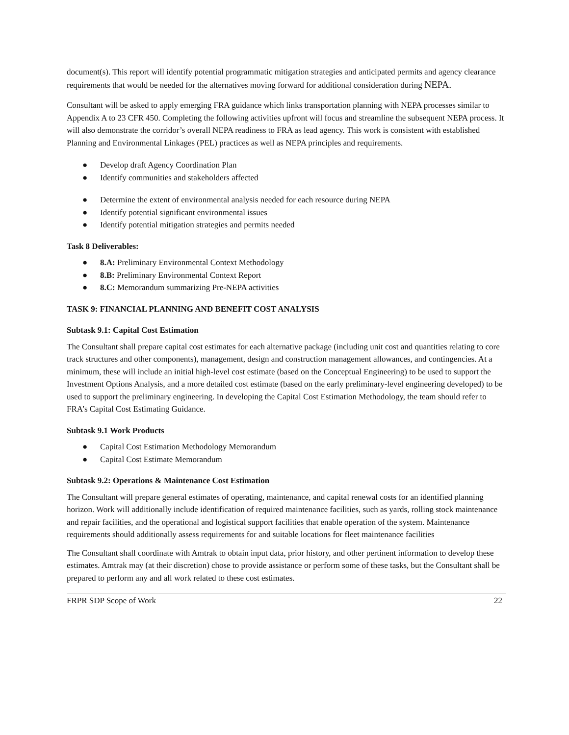document(s). This report will identify potential programmatic mitigation strategies and anticipated permits and agency clearance requirements that would be needed for the alternatives moving forward for additional consideration during NEPA.
Consultant will be asked to apply emerging FRA guidance which links transportation planning with NEPA processes similar to Appendix A to 23 CFR 450. Completing the following activities upfront will focus and streamline the subsequent NEPA process. It will also demonstrate the corridor’s overall NEPA readiness to FRA as lead agency. This work is consistent with established Planning and Environmental Linkages (PEL) practices as well as NEPA principles and requirements.
● Develop draft Agency Coordination Plan
● Identify communities and stakeholders affected
● Determine the extent of environmental analysis needed for each resource during NEPA
● Identify potential significant environmental issues
● Identify potential mitigation strategies and permits needed
Task 8 Deliverables:
● 8.A: Preliminary Environmental Context Methodology
● 8.B: Preliminary Environmental Context Report
● 8.C: Memorandum summarizing Pre-NEPA activities
TASK 9: FINANCIAL PLANNING AND BENEFIT COST ANALYSIS
Subtask 9.1: Capital Cost Estimation
The Consultant shall prepare capital cost estimates for each alternative package (including unit cost and quantities relating to core track structures and other components), management, design and construction management allowances, and contingencies. At a minimum, these will include an initial high-level cost estimate (based on the Conceptual Engineering) to be used to support the Investment Options Analysis, and a more detailed cost estimate (based on the early preliminary-level engineering developed) to be used to support the preliminary engineering. In developing the Capital Cost Estimation Methodology, the team should refer to FRA’s Capital Cost Estimating Guidance.
Subtask 9.1 Work Products
● Capital Cost Estimation Methodology Memorandum
● Capital Cost Estimate Memorandum
Subtask 9.2: Operations & Maintenance Cost Estimation
The Consultant will prepare general estimates of operating, maintenance, and capital renewal costs for an identified planning horizon. Work will additionally include identification of required maintenance facilities, such as yards, rolling stock maintenance and repair facilities, and the operational and logistical support facilities that enable operation of the system. Maintenance requirements should additionally assess requirements for and suitable locations for fleet maintenance facilities
The Consultant shall coordinate with Amtrak to obtain input data, prior history, and other pertinent information to develop these estimates. Amtrak may (at their discretion) chose to provide assistance or perform some of these tasks, but the Consultant shall be prepared to perform any and all work related to these cost estimates.
FRPR SDP Scope of Work 22